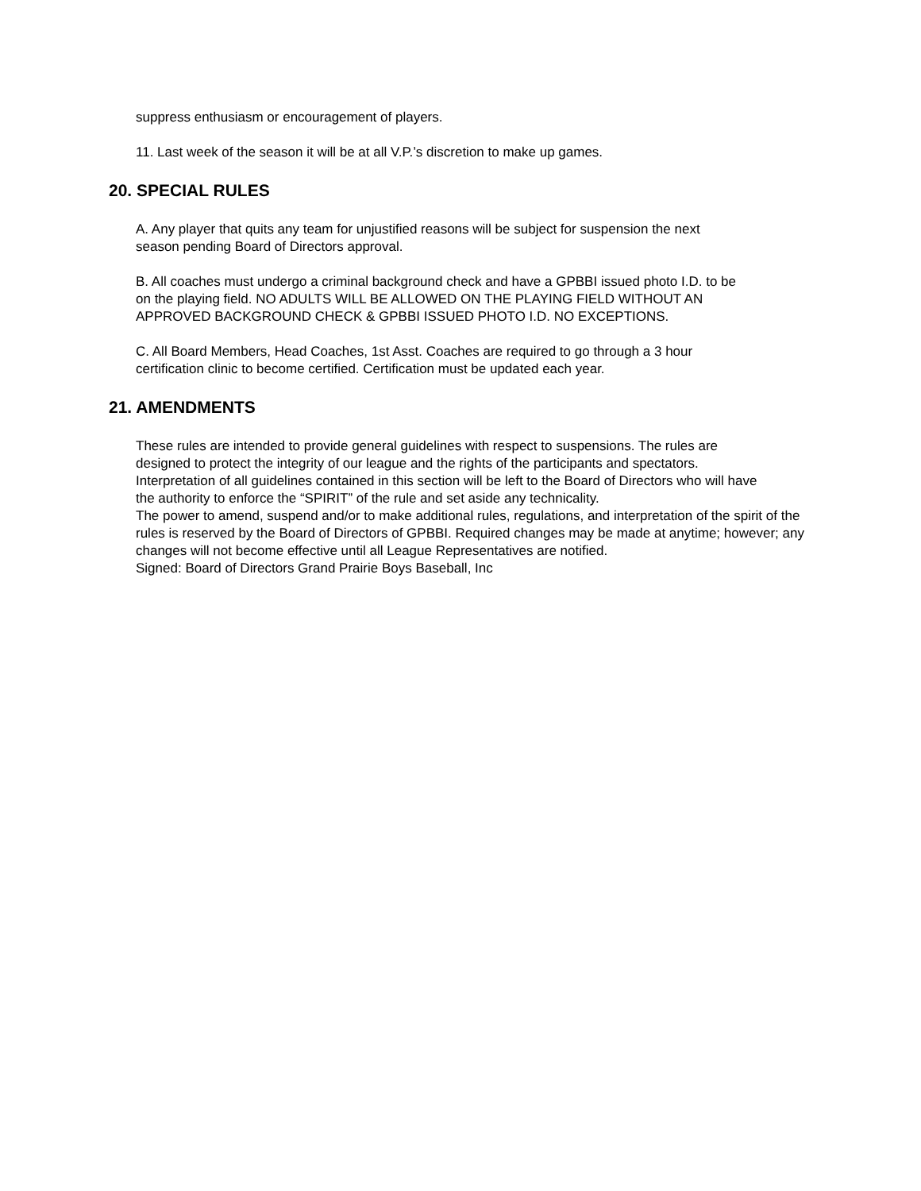suppress enthusiasm or encouragement of players.
11. Last week of the season it will be at all V.P.’s discretion to make up games.
20. SPECIAL RULES
A. Any player that quits any team for unjustified reasons will be subject for suspension the next season pending Board of Directors approval.
B. All coaches must undergo a criminal background check and have a GPBBI issued photo I.D. to be on the playing field. NO ADULTS WILL BE ALLOWED ON THE PLAYING FIELD WITHOUT AN APPROVED BACKGROUND CHECK & GPBBI ISSUED PHOTO I.D. NO EXCEPTIONS.
C. All Board Members, Head Coaches, 1st Asst. Coaches are required to go through a 3 hour certification clinic to become certified. Certification must be updated each year.
21. AMENDMENTS
These rules are intended to provide general guidelines with respect to suspensions. The rules are designed to protect the integrity of our league and the rights of the participants and spectators. Interpretation of all guidelines contained in this section will be left to the Board of Directors who will have the authority to enforce the “SPIRIT” of the rule and set aside any technicality.
The power to amend, suspend and/or to make additional rules, regulations, and interpretation of the spirit of the rules is reserved by the Board of Directors of GPBBI. Required changes may be made at anytime; however; any changes will not become effective until all League Representatives are notified.
Signed: Board of Directors Grand Prairie Boys Baseball, Inc